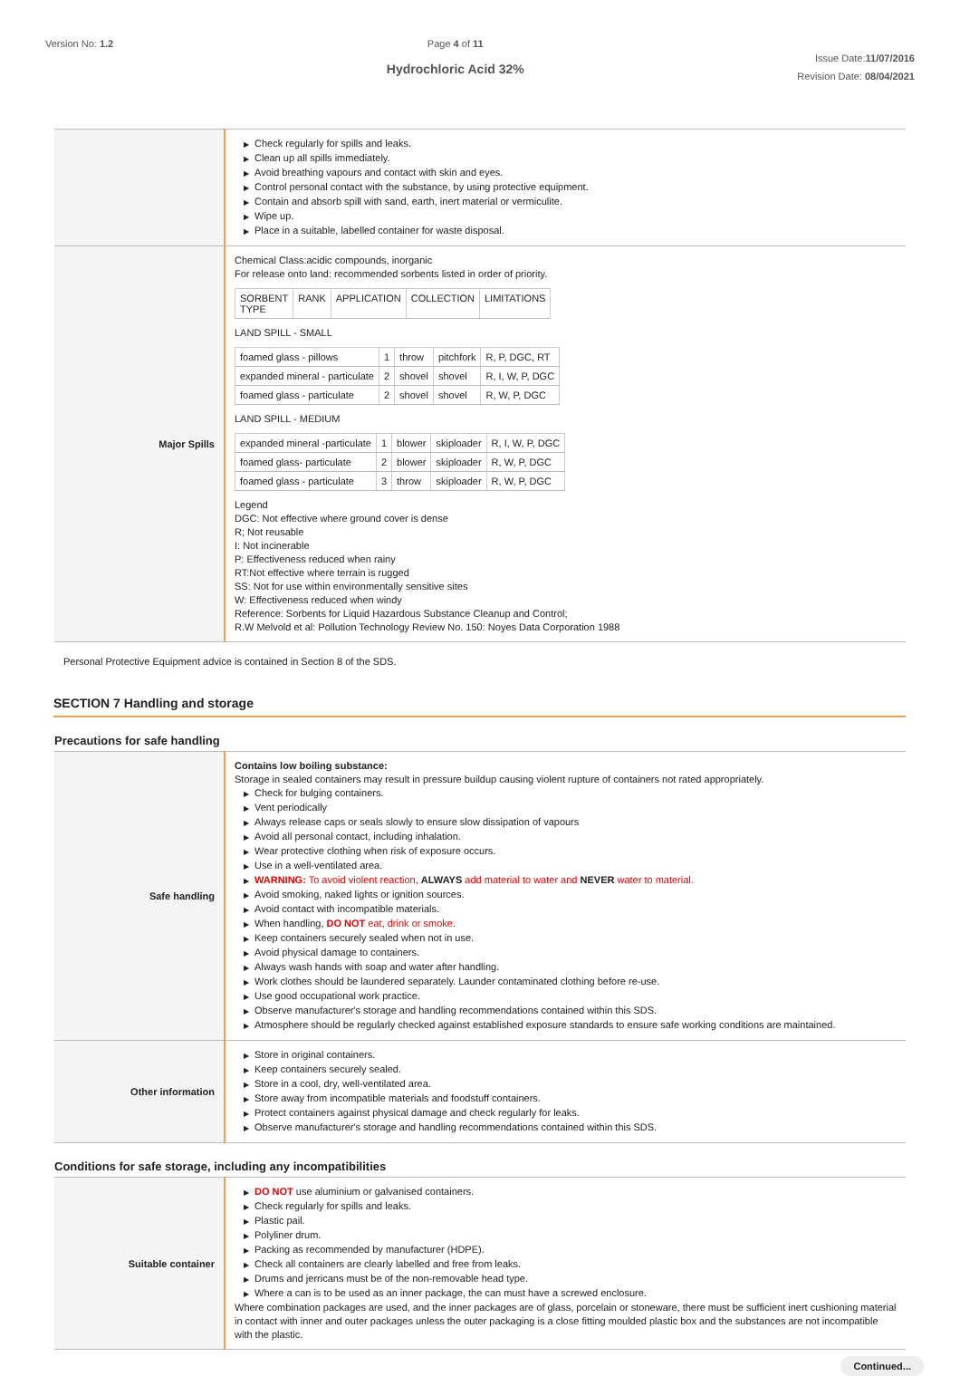Version No: 1.2 Page 4 of 11
Hydrochloric Acid 32%
Issue Date:11/07/2016
Revision Date: 08/04/2021
| | ▶ Check regularly for spills and leaks. ▶ Clean up all spills immediately. ▶ Avoid breathing vapours and contact with skin and eyes. ▶ Control personal contact with the substance, by using protective equipment. ▶ Contain and absorb spill with sand, earth, inert material or vermiculite. ▶ Wipe up. ▶ Place in a suitable, labelled container for waste disposal. |
| Major Spills | Chemical Class:acidic compounds, inorganic For release onto land: recommended sorbents listed in order of priority. / SORBENT TYPE / RANK / APPLICATION / COLLECTION / LIMITATIONS / LAND SPILL - SMALL / foamed glass - pillows / 1 / throw / pitchfork / R, P, DGC, RT / / expanded mineral - particulate / 2 / shovel / shovel / R, I, W, P, DGC / / foamed glass - particulate / 2 / shovel / shovel / R, W, P, DGC / LAND SPILL - MEDIUM / expanded mineral -particulate / 1 / blower / skiploader / R, I, W, P, DGC / / foamed glass- particulate / 2 / blower / skiploader / R, W, P, DGC / / foamed glass - particulate / 3 / throw / skiploader / R, W, P, DGC / Legend DGC: Not effective where ground cover is dense R; Not reusable I: Not incinerable P: Effectiveness reduced when rainy RT:Not effective where terrain is rugged SS: Not for use within environmentally sensitive sites W: Effectiveness reduced when windy Reference: Sorbents for Liquid Hazardous Substance Cleanup and Control; R.W Melvold et al: Pollution Technology Review No. 150: Noyes Data Corporation 1988 |
Personal Protective Equipment advice is contained in Section 8 of the SDS.
SECTION 7 Handling and storage
Precautions for safe handling
| Safe handling | Contains low boiling substance: Storage in sealed containers may result in pressure buildup causing violent rupture of containers not rated appropriately. ▶ Check for bulging containers. ▶ Vent periodically ▶ Always release caps or seals slowly to ensure slow dissipation of vapours ▶ Avoid all personal contact, including inhalation. ▶ Wear protective clothing when risk of exposure occurs. ▶ Use in a well-ventilated area. ▶ WARNING: To avoid violent reaction, ALWAYS add material to water and NEVER water to material. ▶ Avoid smoking, naked lights or ignition sources. ▶ Avoid contact with incompatible materials. ▶ When handling, DO NOT eat, drink or smoke. ▶ Keep containers securely sealed when not in use. ▶ Avoid physical damage to containers. ▶ Always wash hands with soap and water after handling. ▶ Work clothes should be laundered separately. Launder contaminated clothing before re-use. ▶ Use good occupational work practice. ▶ Observe manufacturer's storage and handling recommendations contained within this SDS. ▶ Atmosphere should be regularly checked against established exposure standards to ensure safe working conditions are maintained. |
| Other information | ▶ Store in original containers. ▶ Keep containers securely sealed. ▶ Store in a cool, dry, well-ventilated area. ▶ Store away from incompatible materials and foodstuff containers. ▶ Protect containers against physical damage and check regularly for leaks. ▶ Observe manufacturer's storage and handling recommendations contained within this SDS. |
Conditions for safe storage, including any incompatibilities
| Suitable container | ▶ DO NOT use aluminium or galvanised containers. ▶ Check regularly for spills and leaks. ▶ Plastic pail. ▶ Polyliner drum. ▶ Packing as recommended by manufacturer (HDPE). ▶ Check all containers are clearly labelled and free from leaks. ▶ Drums and jerricans must be of the non-removable head type. ▶ Where a can is to be used as an inner package, the can must have a screwed enclosure. Where combination packages are used, and the inner packages are of glass, porcelain or stoneware, there must be sufficient inert cushioning material in contact with inner and outer packages unless the outer packaging is a close fitting moulded plastic box and the substances are not incompatible with the plastic. |
Continued...